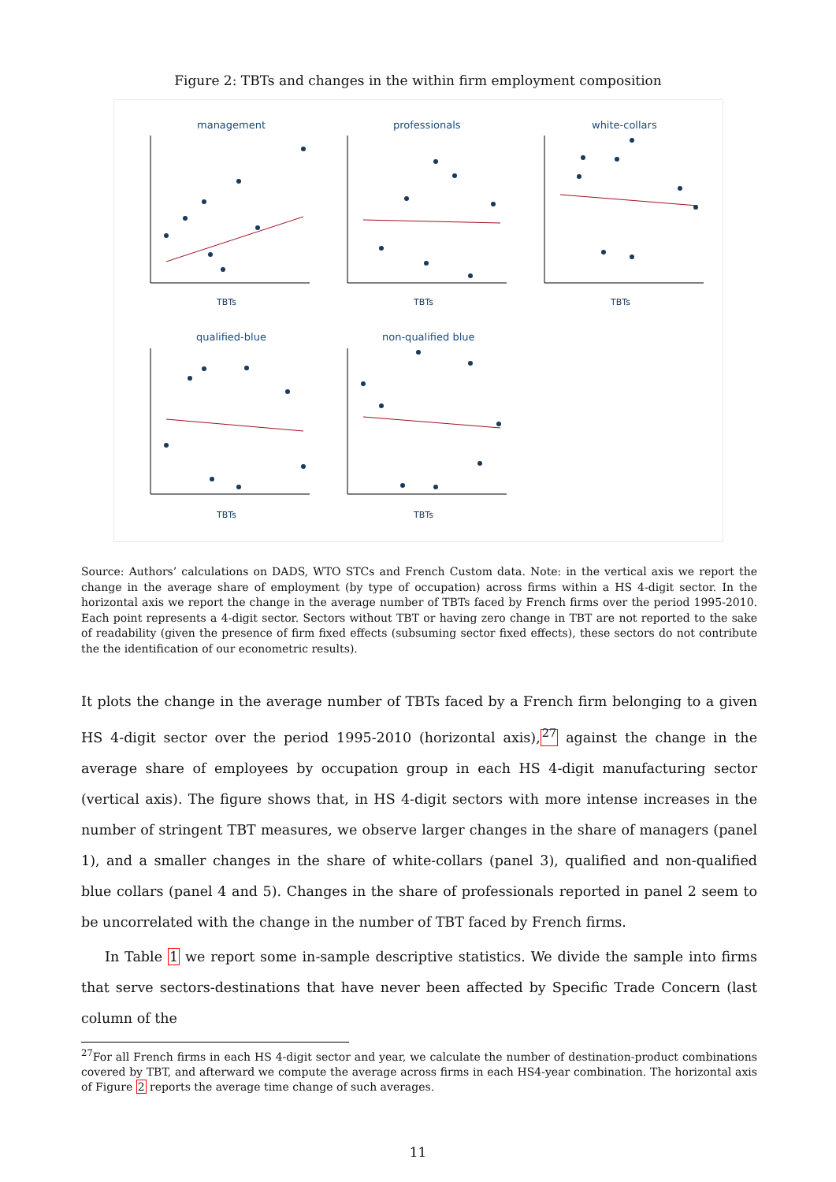Figure 2: TBTs and changes in the within firm employment composition
management
professionals
white-collars
qualified-blue
non-qualified blue
TBTs
TBTs
TBTs
TBTs
TBTs
Source: Authors’ calculations on DADS, WTO STCs and French Custom data. Note: in the vertical axis we report the change in the average share of employment (by type of occupation) across firms within a HS 4-digit sector. In the horizontal axis we report the change in the average number of TBTs faced by French firms over the period 1995-2010. Each point represents a 4-digit sector. Sectors without TBT or having zero change in TBT are not reported to the sake of readability (given the presence of firm fixed effects (subsuming sector fixed effects), these sectors do not contribute the the identification of our econometric results).
It plots the change in the average number of TBTs faced by a French firm belonging to a given HS 4-digit sector over the period 1995-2010 (horizontal axis),<sup>27</sup> against the change in the average share of employees by occupation group in each HS 4-digit manufacturing sector (vertical axis). The figure shows that, in HS 4-digit sectors with more intense increases in the number of stringent TBT measures, we observe larger changes in the share of managers (panel 1), and a smaller changes in the share of white-collars (panel 3), qualified and non-qualified blue collars (panel 4 and 5). Changes in the share of professionals reported in panel 2 seem to be uncorrelated with the change in the number of TBT faced by French firms.
In Table 1 we report some in-sample descriptive statistics. We divide the sample into firms that serve sectors-destinations that have never been affected by Specific Trade Concern (last column of the
<sup>27</sup> For all French firms in each HS 4-digit sector and year, we calculate the number of destination-product combinations covered by TBT, and afterward we compute the average across firms in each HS4-year combination. The horizontal axis of Figure 2 reports the average time change of such averages.
11